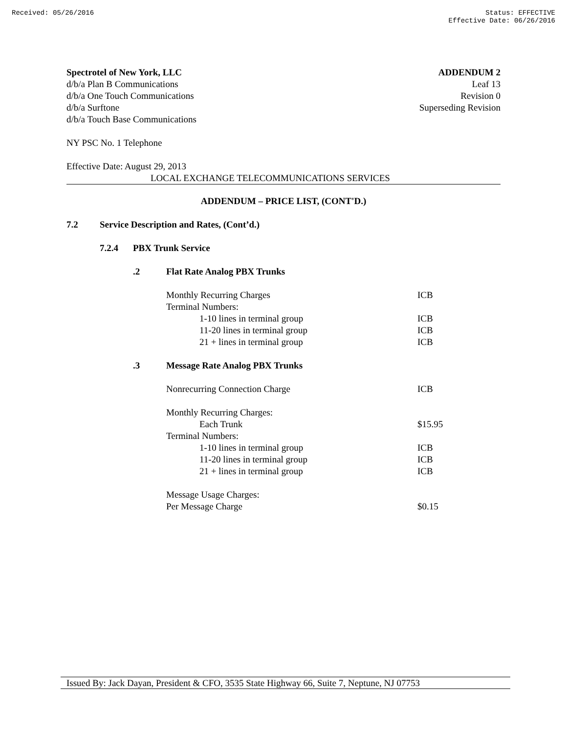Received: 05/26/2016 Status: EFFECTIVE
Effective Date: 06/26/2016
Spectrotel of New York, LLC
d/b/a Plan B Communications
d/b/a One Touch Communications
d/b/a Surftone
d/b/a Touch Base Communications
ADDENDUM 2
Leaf 13
Revision 0
Superseding Revision
NY PSC No. 1 Telephone
Effective Date: August 29, 2013
LOCAL EXCHANGE TELECOMMUNICATIONS SERVICES
ADDENDUM – PRICE LIST, (CONT'D.)
7.2 Service Description and Rates, (Cont’d.)
7.2.4 PBX Trunk Service
.2 Flat Rate Analog PBX Trunks
| Monthly Recurring Charges | ICB |
| Terminal Numbers: | |
| 1-10 lines in terminal group | ICB |
| 11-20 lines in terminal group | ICB |
| 21 + lines in terminal group | ICB |
.3 Message Rate Analog PBX Trunks
| Nonrecurring Connection Charge | ICB |
| Monthly Recurring Charges: | |
| Each Trunk | $15.95 |
| Terminal Numbers: | |
| 1-10 lines in terminal group | ICB |
| 11-20 lines in terminal group | ICB |
| 21 + lines in terminal group | ICB |
| Message Usage Charges: | |
| Per Message Charge | $0.15 |
Issued By: Jack Dayan, President & CFO, 3535 State Highway 66, Suite 7, Neptune, NJ 07753